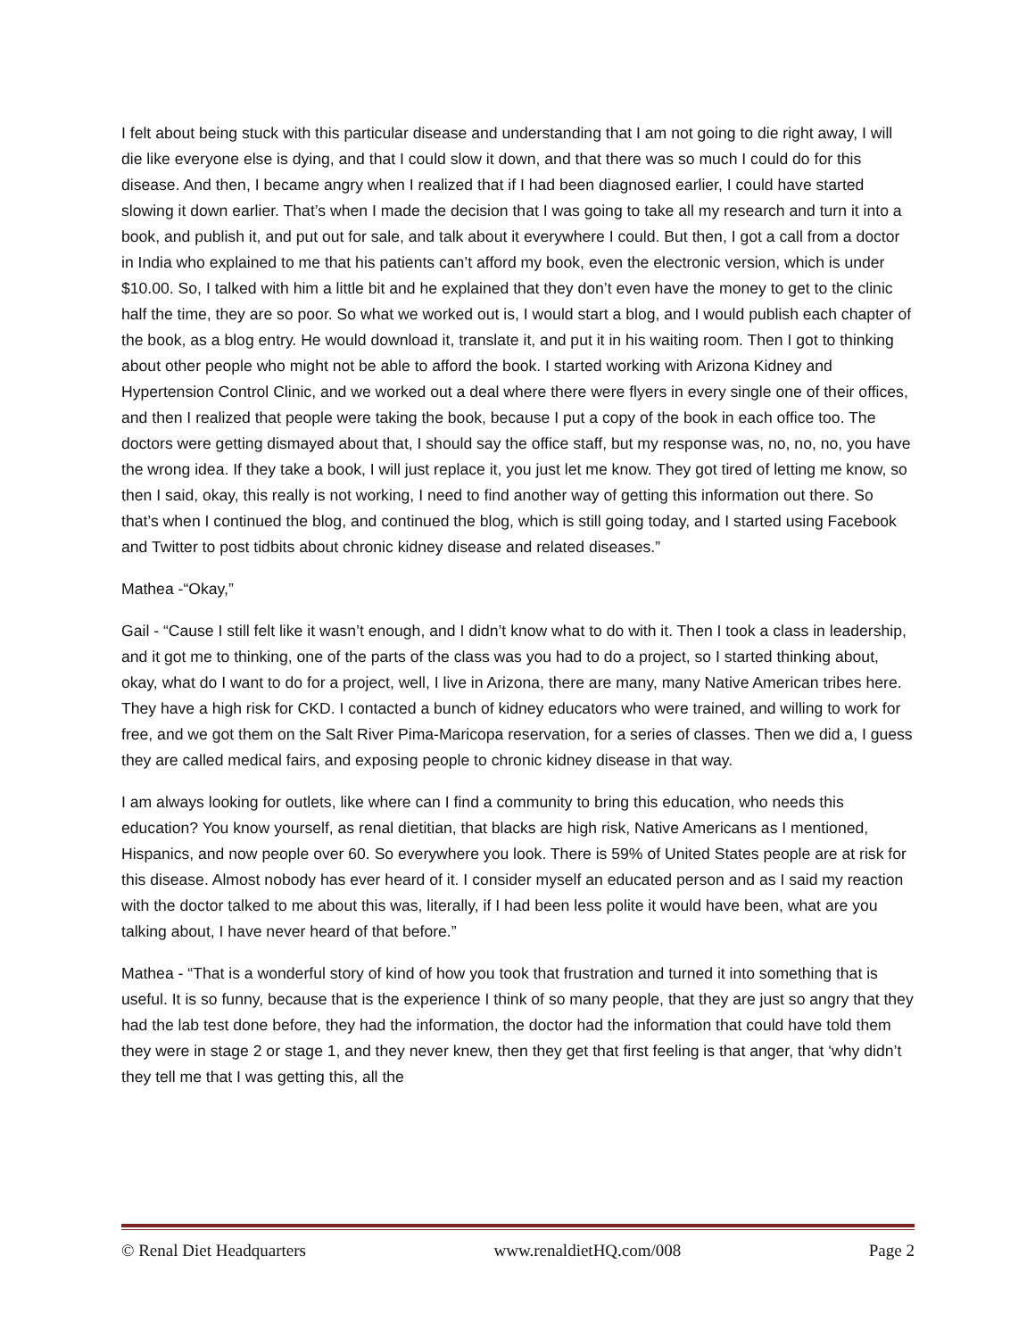I felt about being stuck with this particular disease and understanding that I am not going to die right away, I will die like everyone else is dying, and that I could slow it down, and that there was so much I could do for this disease. And then, I became angry when I realized that if I had been diagnosed earlier, I could have started slowing it down earlier. That’s when I made the decision that I was going to take all my research and turn it into a book, and publish it, and put out for sale, and talk about it everywhere I could. But then, I got a call from a doctor in India who explained to me that his patients can’t afford my book, even the electronic version, which is under $10.00. So, I talked with him a little bit and he explained that they don’t even have the money to get to the clinic half the time, they are so poor. So what we worked out is, I would start a blog, and I would publish each chapter of the book, as a blog entry. He would download it, translate it, and put it in his waiting room. Then I got to thinking about other people who might not be able to afford the book. I started working with Arizona Kidney and Hypertension Control Clinic, and we worked out a deal where there were flyers in every single one of their offices, and then I realized that people were taking the book, because I put a copy of the book in each office too. The doctors were getting dismayed about that, I should say the office staff, but my response was, no, no, no, you have the wrong idea. If they take a book, I will just replace it, you just let me know. They got tired of letting me know, so then I said, okay, this really is not working, I need to find another way of getting this information out there. So that’s when I continued the blog, and continued the blog, which is still going today, and I started using Facebook and Twitter to post tidbits about chronic kidney disease and related diseases.”
Mathea -“Okay,”
Gail - “Cause I still felt like it wasn’t enough, and I didn’t know what to do with it. Then I took a class in leadership, and it got me to thinking, one of the parts of the class was you had to do a project, so I started thinking about, okay, what do I want to do for a project, well, I live in Arizona, there are many, many Native American tribes here. They have a high risk for CKD. I contacted a bunch of kidney educators who were trained, and willing to work for free, and we got them on the Salt River Pima-Maricopa reservation, for a series of classes. Then we did a, I guess they are called medical fairs, and exposing people to chronic kidney disease in that way.
I am always looking for outlets, like where can I find a community to bring this education, who needs this education? You know yourself, as renal dietitian, that blacks are high risk, Native Americans as I mentioned, Hispanics, and now people over 60. So everywhere you look. There is 59% of United States people are at risk for this disease. Almost nobody has ever heard of it. I consider myself an educated person and as I said my reaction with the doctor talked to me about this was, literally, if I had been less polite it would have been, what are you talking about, I have never heard of that before.”
Mathea - “That is a wonderful story of kind of how you took that frustration and turned it into something that is useful. It is so funny, because that is the experience I think of so many people, that they are just so angry that they had the lab test done before, they had the information, the doctor had the information that could have told them they were in stage 2 or stage 1, and they never knew, then they get that first feeling is that anger, that ‘why didn’t they tell me that I was getting this, all the
© Renal Diet Headquarters www.renaldietHQ.com/008 Page 2